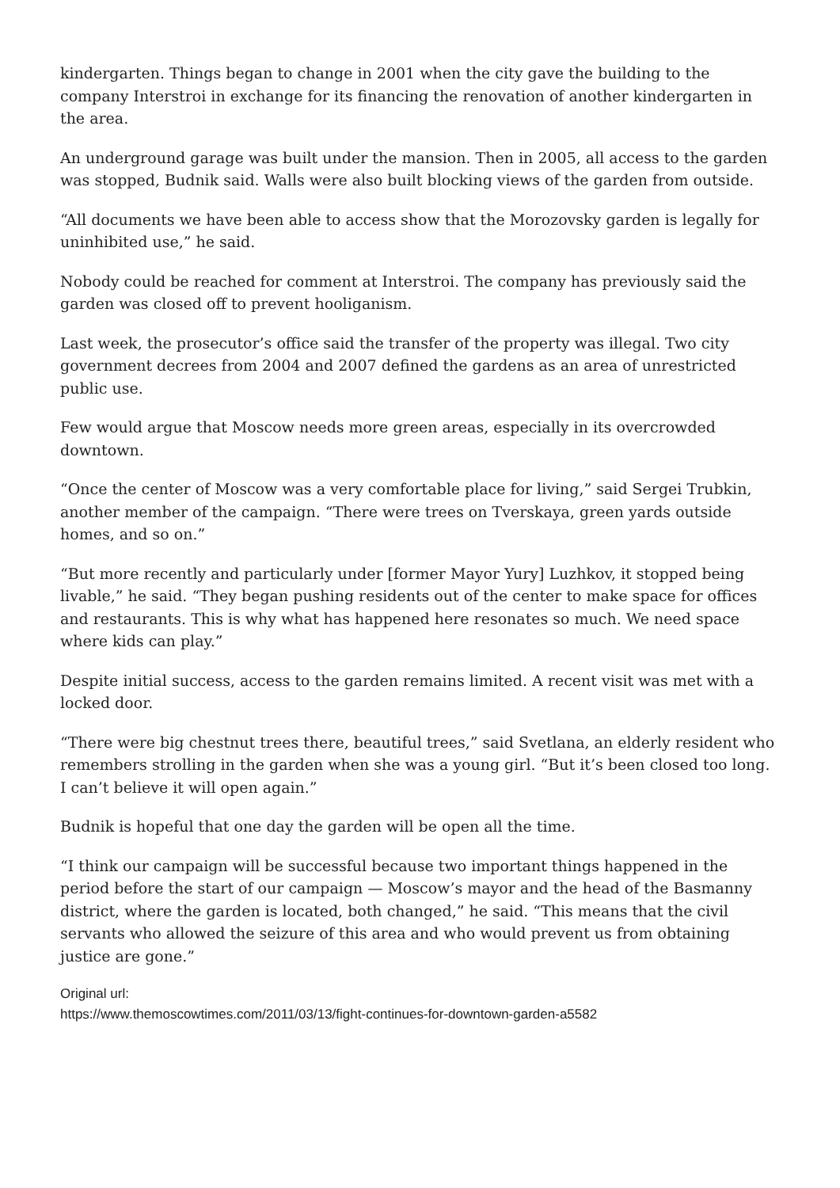kindergarten. Things began to change in 2001 when the city gave the building to the company Interstroi in exchange for its financing the renovation of another kindergarten in the area.
An underground garage was built under the mansion. Then in 2005, all access to the garden was stopped, Budnik said. Walls were also built blocking views of the garden from outside.
“All documents we have been able to access show that the Morozovsky garden is legally for uninhibited use,” he said.
Nobody could be reached for comment at Interstroi. The company has previously said the garden was closed off to prevent hooliganism.
Last week, the prosecutor’s office said the transfer of the property was illegal. Two city government decrees from 2004 and 2007 defined the gardens as an area of unrestricted public use.
Few would argue that Moscow needs more green areas, especially in its overcrowded downtown.
“Once the center of Moscow was a very comfortable place for living,” said Sergei Trubkin, another member of the campaign. “There were trees on Tverskaya, green yards outside homes, and so on.”
“But more recently and particularly under [former Mayor Yury] Luzhkov, it stopped being livable,” he said. “They began pushing residents out of the center to make space for offices and restaurants. This is why what has happened here resonates so much. We need space where kids can play.”
Despite initial success, access to the garden remains limited. A recent visit was met with a locked door.
“There were big chestnut trees there, beautiful trees,” said Svetlana, an elderly resident who remembers strolling in the garden when she was a young girl. “But it’s been closed too long. I can’t believe it will open again.”
Budnik is hopeful that one day the garden will be open all the time.
“I think our campaign will be successful because two important things happened in the period before the start of our campaign — Moscow’s mayor and the head of the Basmanny district, where the garden is located, both changed,” he said. “This means that the civil servants who allowed the seizure of this area and who would prevent us from obtaining justice are gone.”
Original url:
https://www.themoscowtimes.com/2011/03/13/fight-continues-for-downtown-garden-a5582